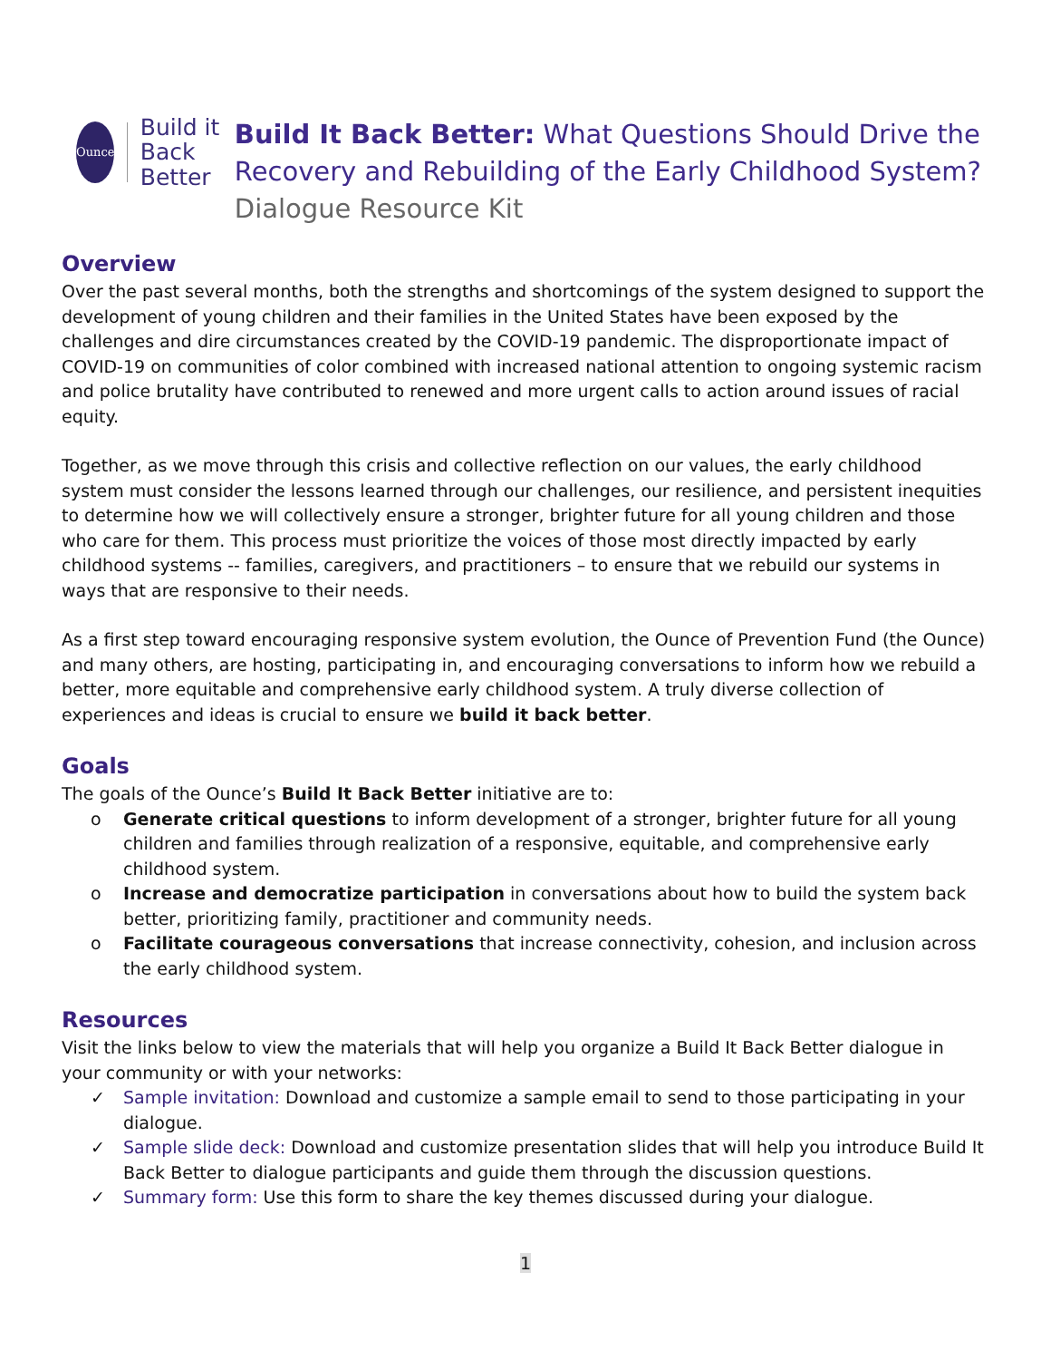Ounce
Build it Back Better
Build It Back Better: What Questions Should Drive the Recovery and Rebuilding of the Early Childhood System? Dialogue Resource Kit
Overview
Over the past several months, both the strengths and shortcomings of the system designed to support the development of young children and their families in the United States have been exposed by the challenges and dire circumstances created by the COVID-19 pandemic. The disproportionate impact of COVID-19 on communities of color combined with increased national attention to ongoing systemic racism and police brutality have contributed to renewed and more urgent calls to action around issues of racial equity.
Together, as we move through this crisis and collective reflection on our values, the early childhood system must consider the lessons learned through our challenges, our resilience, and persistent inequities to determine how we will collectively ensure a stronger, brighter future for all young children and those who care for them. This process must prioritize the voices of those most directly impacted by early childhood systems -- families, caregivers, and practitioners – to ensure that we rebuild our systems in ways that are responsive to their needs.
As a first step toward encouraging responsive system evolution, the Ounce of Prevention Fund (the Ounce) and many others, are hosting, participating in, and encouraging conversations to inform how we rebuild a better, more equitable and comprehensive early childhood system. A truly diverse collection of experiences and ideas is crucial to ensure we build it back better.
Goals
The goals of the Ounce’s Build It Back Better initiative are to:
o Generate critical questions to inform development of a stronger, brighter future for all young children and families through realization of a responsive, equitable, and comprehensive early childhood system.
o Increase and democratize participation in conversations about how to build the system back better, prioritizing family, practitioner and community needs.
o Facilitate courageous conversations that increase connectivity, cohesion, and inclusion across the early childhood system.
Resources
Visit the links below to view the materials that will help you organize a Build It Back Better dialogue in your community or with your networks:
✓ Sample invitation: Download and customize a sample email to send to those participating in your dialogue.
✓ Sample slide deck: Download and customize presentation slides that will help you introduce Build It Back Better to dialogue participants and guide them through the discussion questions.
✓ Summary form: Use this form to share the key themes discussed during your dialogue.
1